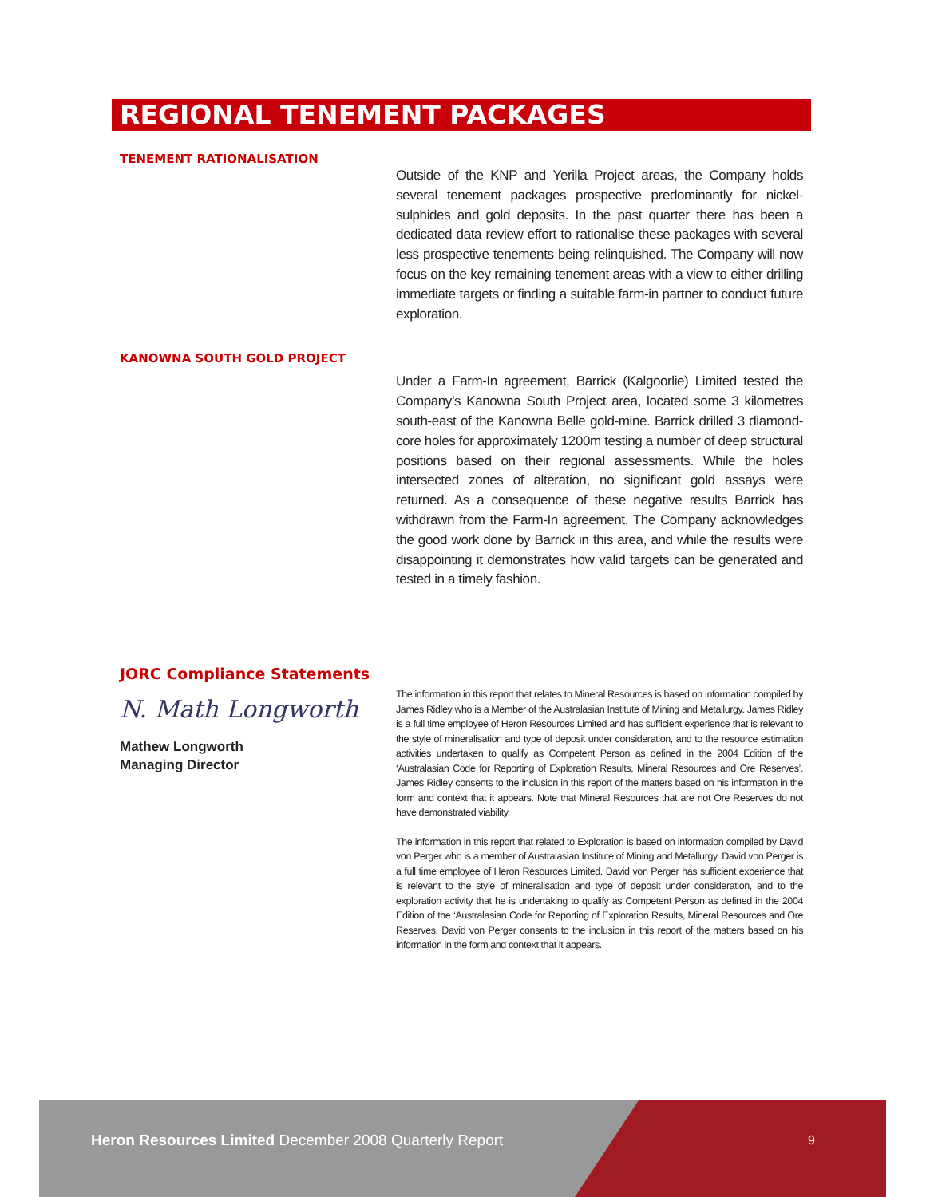REGIONAL TENEMENT PACKAGES
TENEMENT RATIONALISATION
Outside of the KNP and Yerilla Project areas, the Company holds several tenement packages prospective predominantly for nickel-sulphides and gold deposits. In the past quarter there has been a dedicated data review effort to rationalise these packages with several less prospective tenements being relinquished. The Company will now focus on the key remaining tenement areas with a view to either drilling immediate targets or finding a suitable farm-in partner to conduct future exploration.
KANOWNA SOUTH GOLD PROJECT
Under a Farm-In agreement, Barrick (Kalgoorlie) Limited tested the Company’s Kanowna South Project area, located some 3 kilometres south-east of the Kanowna Belle gold-mine. Barrick drilled 3 diamond-core holes for approximately 1200m testing a number of deep structural positions based on their regional assessments. While the holes intersected zones of alteration, no significant gold assays were returned. As a consequence of these negative results Barrick has withdrawn from the Farm-In agreement. The Company acknowledges the good work done by Barrick in this area, and while the results were disappointing it demonstrates how valid targets can be generated and tested in a timely fashion.
JORC Compliance Statements
N. Math Longworth
Mathew Longworth
Managing Director
The information in this report that relates to Mineral Resources is based on information compiled by James Ridley who is a Member of the Australasian Institute of Mining and Metallurgy. James Ridley is a full time employee of Heron Resources Limited and has sufficient experience that is relevant to the style of mineralisation and type of deposit under consideration, and to the resource estimation activities undertaken to qualify as Competent Person as defined in the 2004 Edition of the ‘Australasian Code for Reporting of Exploration Results, Mineral Resources and Ore Reserves’. James Ridley consents to the inclusion in this report of the matters based on his information in the form and context that it appears. Note that Mineral Resources that are not Ore Reserves do not have demonstrated viability.
The information in this report that related to Exploration is based on information compiled by David von Perger who is a member of Australasian Institute of Mining and Metallurgy. David von Perger is a full time employee of Heron Resources Limited. David von Perger has sufficient experience that is relevant to the style of mineralisation and type of deposit under consideration, and to the exploration activity that he is undertaking to qualify as Competent Person as defined in the 2004 Edition of the ‘Australasian Code for Reporting of Exploration Results, Mineral Resources and Ore Reserves. David von Perger consents to the inclusion in this report of the matters based on his information in the form and context that it appears.
Heron Resources Limited December 2008 Quarterly Report
9